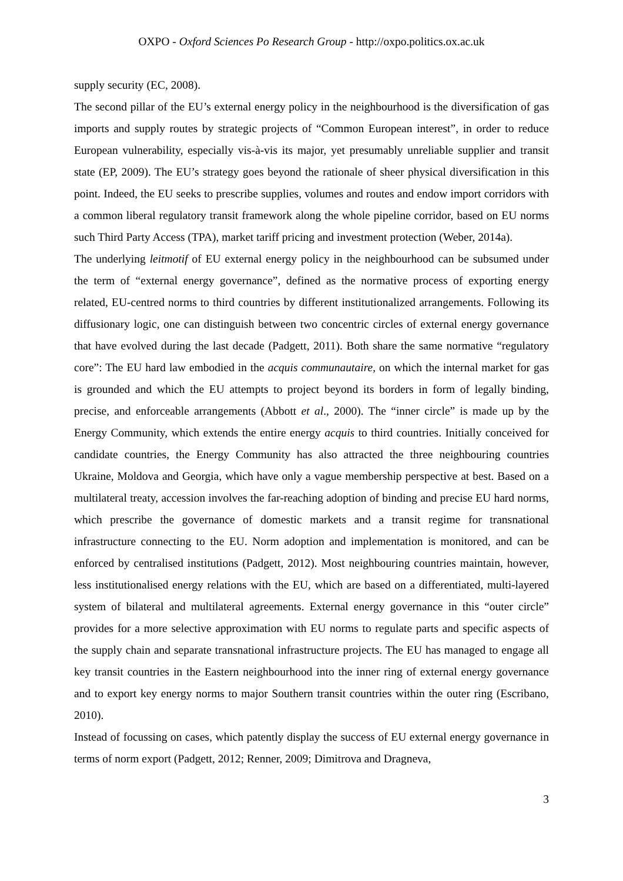OXPO - Oxford Sciences Po Research Group - http://oxpo.politics.ox.ac.uk
supply security (EC, 2008).
The second pillar of the EU’s external energy policy in the neighbourhood is the diversification of gas imports and supply routes by strategic projects of “Common European interest”, in order to reduce European vulnerability, especially vis-à-vis its major, yet presumably unreliable supplier and transit state (EP, 2009). The EU’s strategy goes beyond the rationale of sheer physical diversification in this point. Indeed, the EU seeks to prescribe supplies, volumes and routes and endow import corridors with a common liberal regulatory transit framework along the whole pipeline corridor, based on EU norms such Third Party Access (TPA), market tariff pricing and investment protection (Weber, 2014a).
The underlying leitmotif of EU external energy policy in the neighbourhood can be subsumed under the term of “external energy governance”, defined as the normative process of exporting energy related, EU-centred norms to third countries by different institutionalized arrangements. Following its diffusionary logic, one can distinguish between two concentric circles of external energy governance that have evolved during the last decade (Padgett, 2011). Both share the same normative “regulatory core”: The EU hard law embodied in the acquis communautaire, on which the internal market for gas is grounded and which the EU attempts to project beyond its borders in form of legally binding, precise, and enforceable arrangements (Abbott et al., 2000). The “inner circle” is made up by the Energy Community, which extends the entire energy acquis to third countries. Initially conceived for candidate countries, the Energy Community has also attracted the three neighbouring countries Ukraine, Moldova and Georgia, which have only a vague membership perspective at best. Based on a multilateral treaty, accession involves the far-reaching adoption of binding and precise EU hard norms, which prescribe the governance of domestic markets and a transit regime for transnational infrastructure connecting to the EU. Norm adoption and implementation is monitored, and can be enforced by centralised institutions (Padgett, 2012). Most neighbouring countries maintain, however, less institutionalised energy relations with the EU, which are based on a differentiated, multi-layered system of bilateral and multilateral agreements. External energy governance in this “outer circle” provides for a more selective approximation with EU norms to regulate parts and specific aspects of the supply chain and separate transnational infrastructure projects. The EU has managed to engage all key transit countries in the Eastern neighbourhood into the inner ring of external energy governance and to export key energy norms to major Southern transit countries within the outer ring (Escribano, 2010).
Instead of focussing on cases, which patently display the success of EU external energy governance in terms of norm export (Padgett, 2012; Renner, 2009; Dimitrova and Dragneva,
3